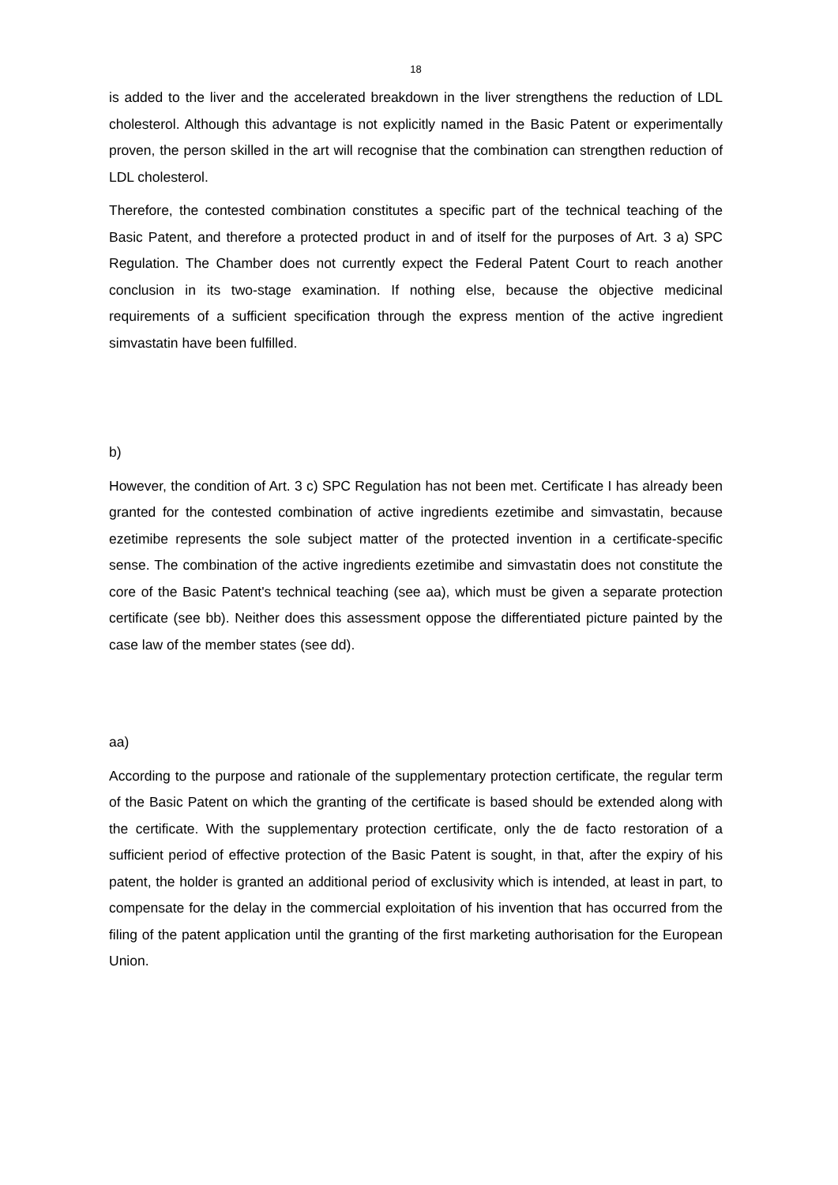18
is added to the liver and the accelerated breakdown in the liver strengthens the reduction of LDL cholesterol. Although this advantage is not explicitly named in the Basic Patent or experimentally proven, the person skilled in the art will recognise that the combination can strengthen reduction of LDL cholesterol.
Therefore, the contested combination constitutes a specific part of the technical teaching of the Basic Patent, and therefore a protected product in and of itself for the purposes of Art. 3 a) SPC Regulation. The Chamber does not currently expect the Federal Patent Court to reach another conclusion in its two-stage examination. If nothing else, because the objective medicinal requirements of a sufficient specification through the express mention of the active ingredient simvastatin have been fulfilled.
b)
However, the condition of Art. 3 c) SPC Regulation has not been met. Certificate I has already been granted for the contested combination of active ingredients ezetimibe and simvastatin, because ezetimibe represents the sole subject matter of the protected invention in a certificate-specific sense. The combination of the active ingredients ezetimibe and simvastatin does not constitute the core of the Basic Patent's technical teaching (see aa), which must be given a separate protection certificate (see bb). Neither does this assessment oppose the differentiated picture painted by the case law of the member states (see dd).
aa)
According to the purpose and rationale of the supplementary protection certificate, the regular term of the Basic Patent on which the granting of the certificate is based should be extended along with the certificate. With the supplementary protection certificate, only the de facto restoration of a sufficient period of effective protection of the Basic Patent is sought, in that, after the expiry of his patent, the holder is granted an additional period of exclusivity which is intended, at least in part, to compensate for the delay in the commercial exploitation of his invention that has occurred from the filing of the patent application until the granting of the first marketing authorisation for the European Union.